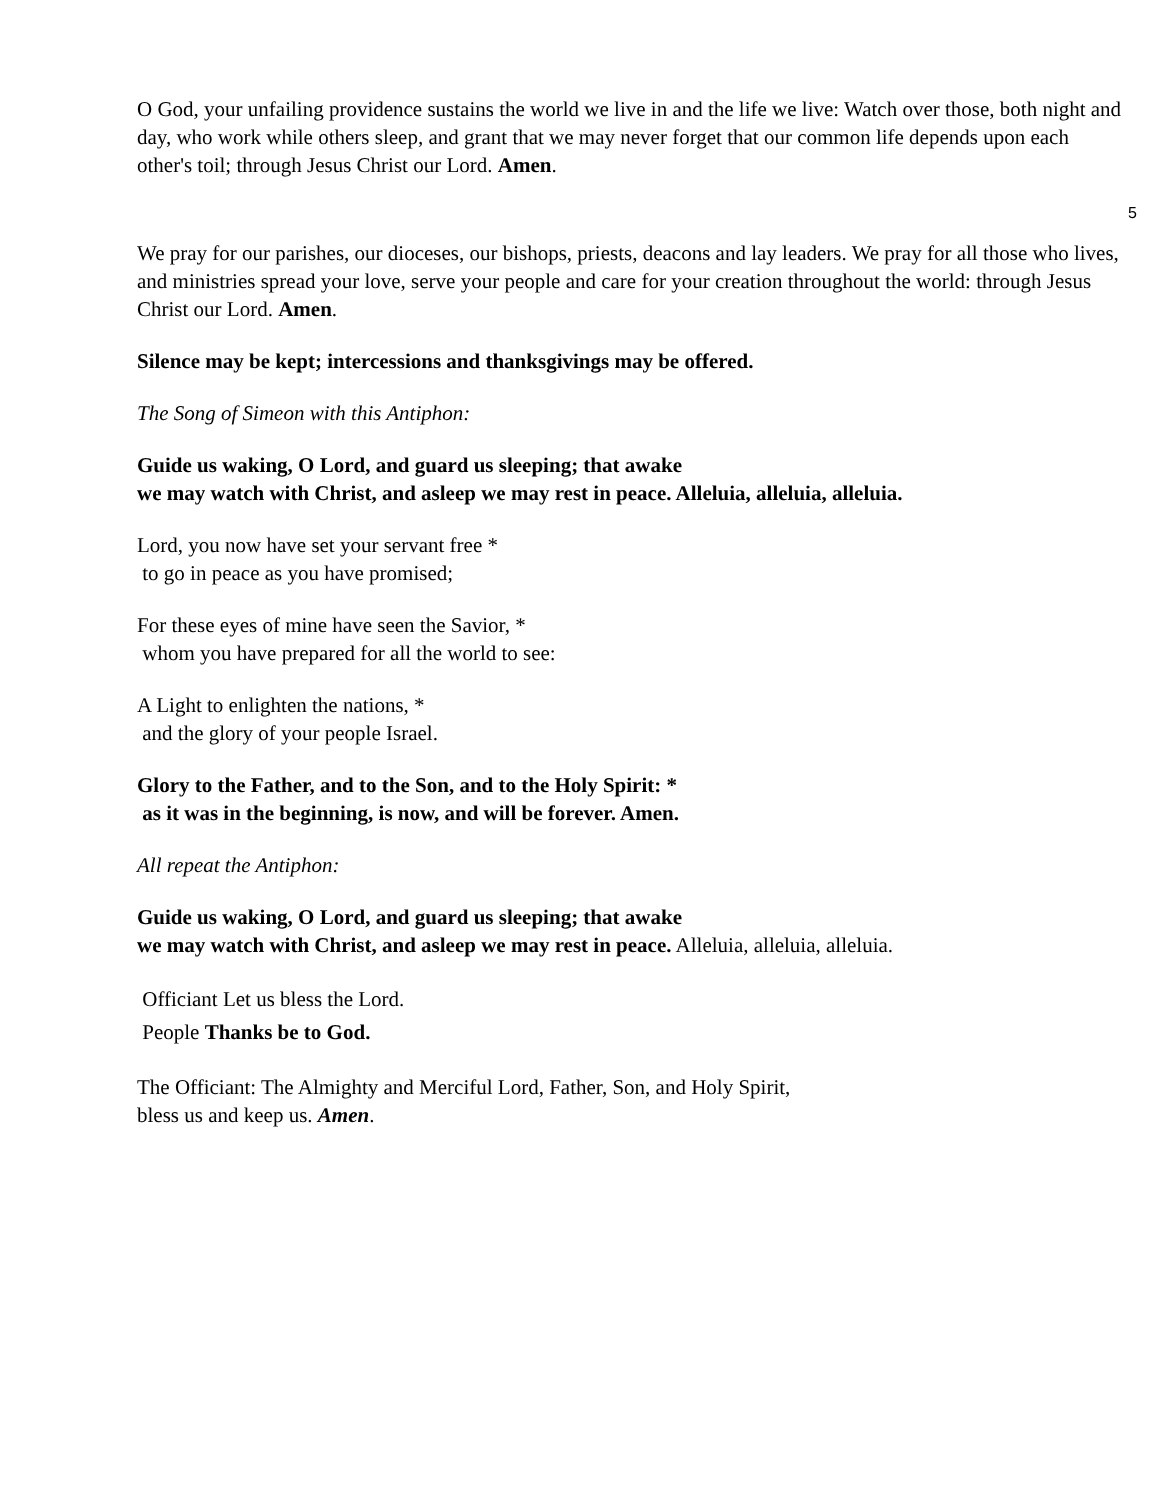O God, your unfailing providence sustains the world we live in and the life we live: Watch over those, both night and day, who work while others sleep, and grant that we may never forget that our common life depends upon each other's toil; through Jesus Christ our Lord. Amen.
5
We pray for our parishes, our dioceses, our bishops, priests, deacons and lay leaders. We pray for all those who lives, and ministries spread your love, serve your people and care for your creation throughout the world: through Jesus Christ our Lord. Amen.
Silence may be kept; intercessions and thanksgivings may be offered.
The Song of Simeon with this Antiphon:
Guide us waking, O Lord, and guard us sleeping; that awake
we may watch with Christ, and asleep we may rest in peace. Alleluia, alleluia, alleluia.
Lord, you now have set your servant free *
to go in peace as you have promised;
For these eyes of mine have seen the Savior, *
whom you have prepared for all the world to see:
A Light to enlighten the nations, *
and the glory of your people Israel.
Glory to the Father, and to the Son, and to the Holy Spirit: *
as it was in the beginning, is now, and will be forever. Amen.
All repeat the Antiphon:
Guide us waking, O Lord, and guard us sleeping; that awake
we may watch with Christ, and asleep we may rest in peace. Alleluia, alleluia, alleluia.
Officiant Let us bless the Lord.
People Thanks be to God.
The Officiant: The Almighty and Merciful Lord, Father, Son, and Holy Spirit,
bless us and keep us. Amen.